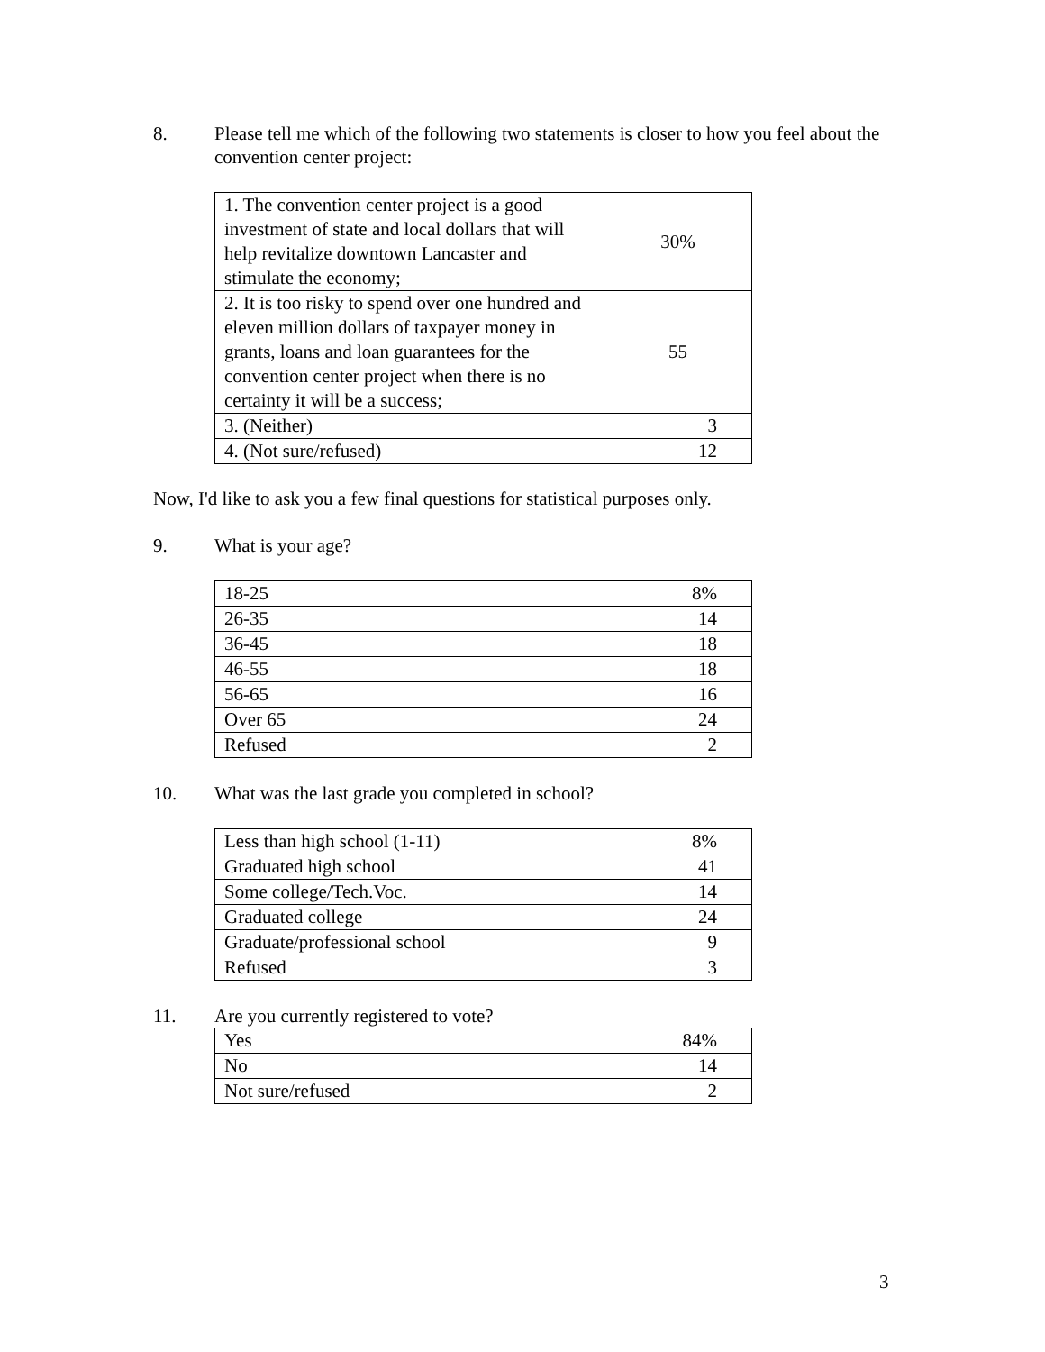8. Please tell me which of the following two statements is closer to how you feel about the convention center project:
| 1. The convention center project is a good investment of state and local dollars that will help revitalize downtown Lancaster and stimulate the economy; | 30% |
| 2. It is too risky to spend over one hundred and eleven million dollars of taxpayer money in grants, loans and loan guarantees for the convention center project when there is no certainty it will be a success; | 55 |
| 3. (Neither) | 3 |
| 4. (Not sure/refused) | 12 |
Now, I'd like to ask you a few final questions for statistical purposes only.
9. What is your age?
| 18-25 | 8% |
| 26-35 | 14 |
| 36-45 | 18 |
| 46-55 | 18 |
| 56-65 | 16 |
| Over 65 | 24 |
| Refused | 2 |
10. What was the last grade you completed in school?
| Less than high school (1-11) | 8% |
| Graduated high school | 41 |
| Some college/Tech.Voc. | 14 |
| Graduated college | 24 |
| Graduate/professional school | 9 |
| Refused | 3 |
11. Are you currently registered to vote?
| Yes | 84% |
| No | 14 |
| Not sure/refused | 2 |
3